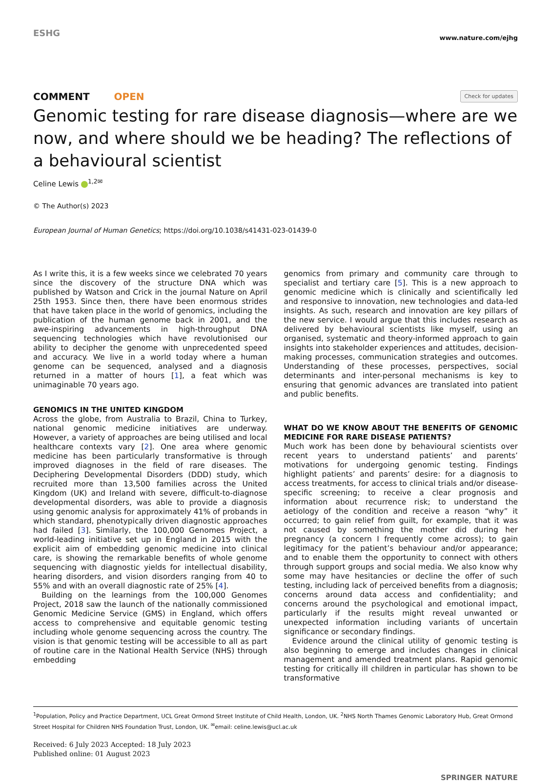ESHG
www.nature.com/ejhg
COMMENT OPEN
Check for updates
Genomic testing for rare disease diagnosis—where are we now, and where should we be heading? The reflections of a behavioural scientist
Celine Lewis <sup>1,2✉</sup>
© The Author(s) 2023
European Journal of Human Genetics; https://doi.org/10.1038/s41431-023-01439-0
As I write this, it is a few weeks since we celebrated 70 years since the discovery of the structure DNA which was published by Watson and Crick in the journal Nature on April 25th 1953. Since then, there have been enormous strides that have taken place in the world of genomics, including the publication of the human genome back in 2001, and the awe-inspiring advancements in high-throughput DNA sequencing technologies which have revolutionised our ability to decipher the genome with unprecedented speed and accuracy. We live in a world today where a human genome can be sequenced, analysed and a diagnosis returned in a matter of hours [1], a feat which was unimaginable 70 years ago.
GENOMICS IN THE UNITED KINGDOM
Across the globe, from Australia to Brazil, China to Turkey, national genomic medicine initiatives are underway. However, a variety of approaches are being utilised and local healthcare contexts vary [2]. One area where genomic medicine has been particularly transformative is through improved diagnoses in the field of rare diseases. The Deciphering Developmental Disorders (DDD) study, which recruited more than 13,500 families across the United Kingdom (UK) and Ireland with severe, difficult-to-diagnose developmental disorders, was able to provide a diagnosis using genomic analysis for approximately 41% of probands in which standard, phenotypically driven diagnostic approaches had failed [3]. Similarly, the 100,000 Genomes Project, a world-leading initiative set up in England in 2015 with the explicit aim of embedding genomic medicine into clinical care, is showing the remarkable benefits of whole genome sequencing with diagnostic yields for intellectual disability, hearing disorders, and vision disorders ranging from 40 to 55% and with an overall diagnostic rate of 25% [4].
Building on the learnings from the 100,000 Genomes Project, 2018 saw the launch of the nationally commissioned Genomic Medicine Service (GMS) in England, which offers access to comprehensive and equitable genomic testing including whole genome sequencing across the country. The vision is that genomic testing will be accessible to all as part of routine care in the National Health Service (NHS) through embedding
genomics from primary and community care through to specialist and tertiary care [5]. This is a new approach to genomic medicine which is clinically and scientifically led and responsive to innovation, new technologies and data-led insights. As such, research and innovation are key pillars of the new service. I would argue that this includes research as delivered by behavioural scientists like myself, using an organised, systematic and theory-informed approach to gain insights into stakeholder experiences and attitudes, decision-making processes, communication strategies and outcomes. Understanding of these processes, perspectives, social determinants and inter-personal mechanisms is key to ensuring that genomic advances are translated into patient and public benefits.
WHAT DO WE KNOW ABOUT THE BENEFITS OF GENOMIC MEDICINE FOR RARE DISEASE PATIENTS?
Much work has been done by behavioural scientists over recent years to understand patients’ and parents’ motivations for undergoing genomic testing. Findings highlight patients’ and parents’ desire: for a diagnosis to access treatments, for access to clinical trials and/or disease-specific screening; to receive a clear prognosis and information about recurrence risk; to understand the aetiology of the condition and receive a reason “why” it occurred; to gain relief from guilt, for example, that it was not caused by something the mother did during her pregnancy (a concern I frequently come across); to gain legitimacy for the patient’s behaviour and/or appearance; and to enable them the opportunity to connect with others through support groups and social media. We also know why some may have hesitancies or decline the offer of such testing, including lack of perceived benefits from a diagnosis; concerns around data access and confidentiality; and concerns around the psychological and emotional impact, particularly if the results might reveal unwanted or unexpected information including variants of uncertain significance or secondary findings.
Evidence around the clinical utility of genomic testing is also beginning to emerge and includes changes in clinical management and amended treatment plans. Rapid genomic testing for critically ill children in particular has shown to be transformative
<sup>1</sup> Population, Policy and Practice Department, UCL Great Ormond Street Institute of Child Health, London, UK. <sup>2</sup>NHS North Thames Genomic Laboratory Hub, Great Ormond Street Hospital for Children NHS Foundation Trust, London, UK. <sup>✉</sup>email: celine.lewis@ucl.ac.uk
Received: 6 July 2023 Accepted: 18 July 2023
Published online: 01 August 2023
SPRINGER NATURE